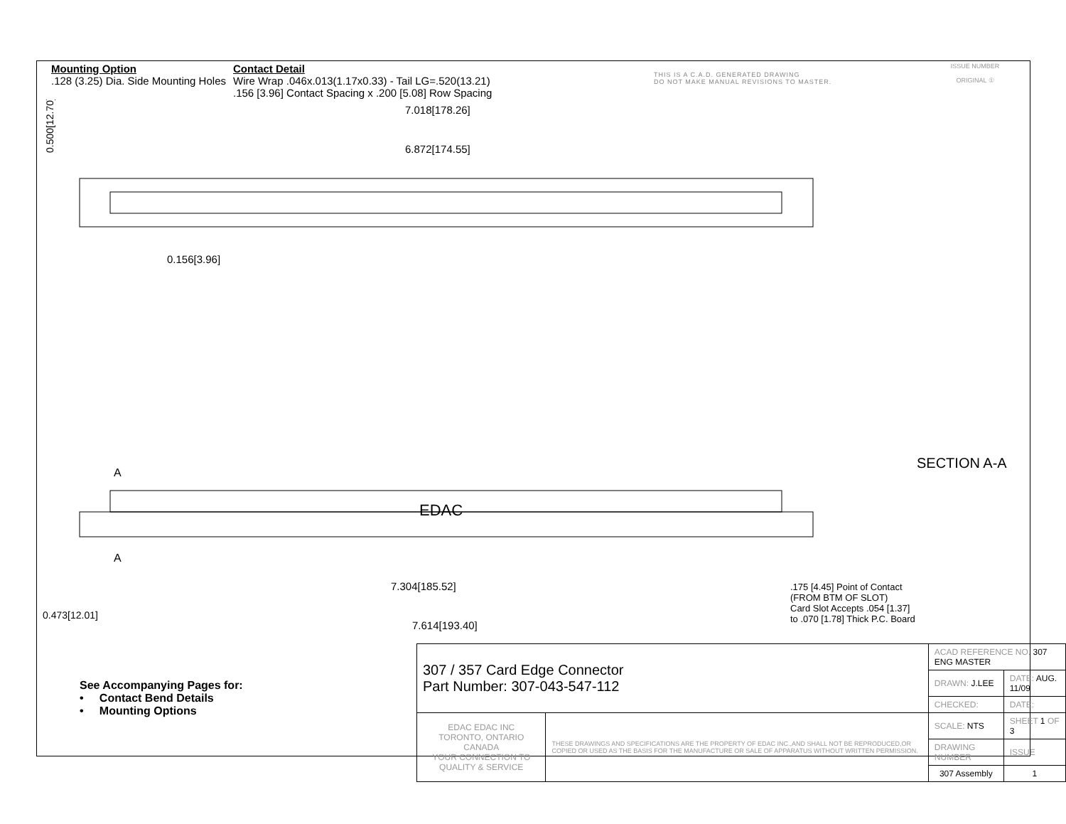Mounting Option
.128 (3.25) Dia. Side Mounting Holes
Contact Detail
Wire Wrap .046x.013(1.17x0.33) - Tail LG=.520(13.21)
.156 [3.96] Contact Spacing x .200 [5.08] Row Spacing
THIS IS A C.A.D. GENERATED DRAWING
DO NOT MAKE MANUAL REVISIONS TO MASTER.
ISSUE NUMBER
ORIGINAL ①
7.018[178.26]
6.872[174.55]
0.156[3.96]
0.500[12.70]
EDAC
7.304[185.52]
7.614[193.40]
A
A
0.473[12.01]
SECTION A-A
.175 [4.45] Point of Contact
(FROM BTM OF SLOT)
Card Slot Accepts .054 [1.37]
to .070 [1.78] Thick P.C. Board
See Accompanying Pages for:
• Contact Bend Details
• Mounting Options
| 307 / 357 Card Edge Connector Part Number: 307-043-547-112 | | ACAD REFERENCE NO. 307 ENG MASTER | | |
| | | DRAWN: J.LEE | DATE: AUG. 11/09 | |
| | | CHECKED: | DATE: | |
| EDAC EDAC INC TORONTO, ONTARIO CANADA YOUR CONNECTION TO QUALITY & SERVICE | THESE DRAWINGS AND SPECIFICATIONS ARE THE PROPERTY OF EDAC INC.,AND SHALL NOT BE REPRODUCED,OR COPIED OR USED AS THE BASIS FOR THE MANUFACTURE OR SALE OF APPARATUS WITHOUT WRITTEN PERMISSION. | SCALE: NTS | SHEET 1 OF 3 | |
| | | DRAWING NUMBER | | ISSUE |
| | | 307 Assembly | | 1 |